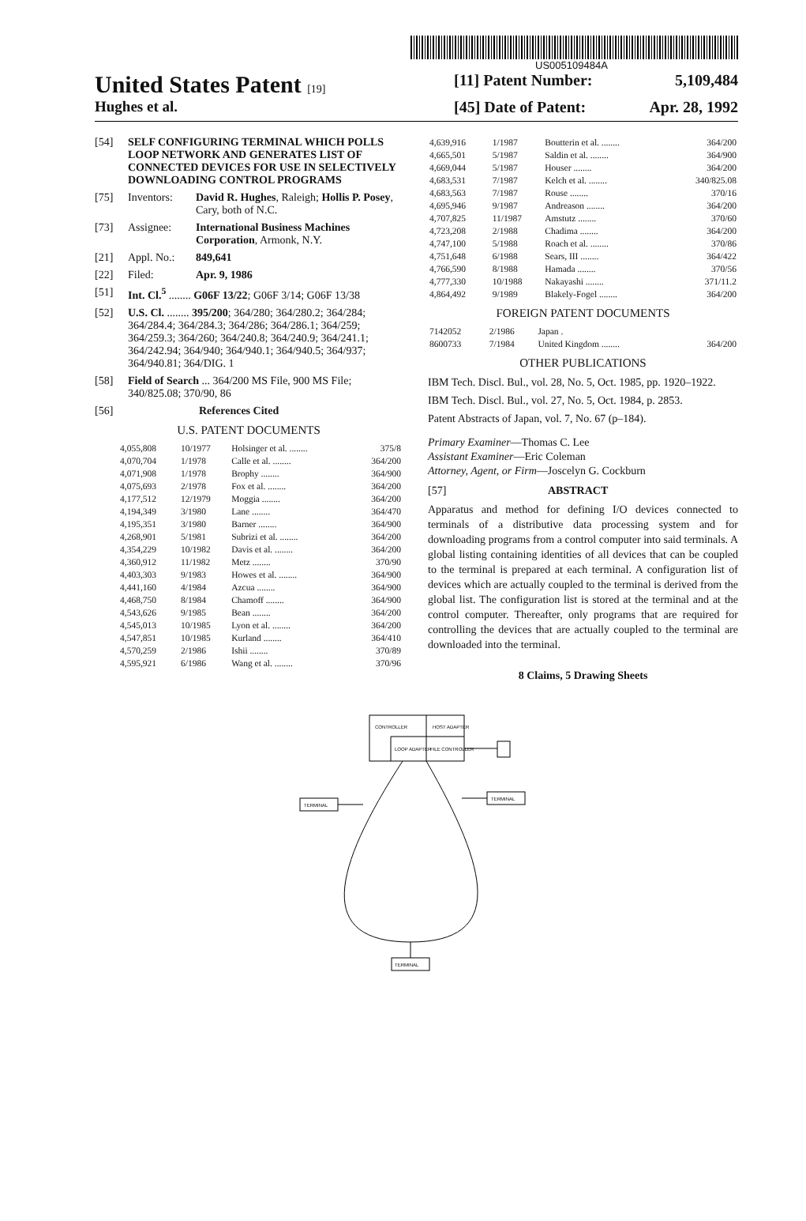US005109484A
United States Patent [19] [11] Patent Number: 5,109,484
Hughes et al. [45] Date of Patent: Apr. 28, 1992
[54] SELF CONFIGURING TERMINAL WHICH POLLS LOOP NETWORK AND GENERATES LIST OF CONNECTED DEVICES FOR USE IN SELECTIVELY DOWNLOADING CONTROL PROGRAMS
[75] Inventors: David R. Hughes, Raleigh; Hollis P. Posey, Cary, both of N.C.
[73] Assignee: International Business Machines Corporation, Armonk, N.Y.
[21] Appl. No.: 849,641
[22] Filed: Apr. 9, 1986
[51] Int. Cl.<sup>5</sup> ........ G06F 13/22; G06F 3/14; G06F 13/38
[52] U.S. Cl. ........ 395/200; 364/280; 364/280.2; 364/284; 364/284.4; 364/284.3; 364/286; 364/286.1; 364/259; 364/259.3; 364/260; 364/240.8; 364/240.9; 364/241.1; 364/242.94; 364/940; 364/940.1; 364/940.5; 364/937; 364/940.81; 364/DIG. 1
[58] Field of Search ... 364/200 MS File, 900 MS File; 340/825.08; 370/90, 86
[56] References Cited
U.S. PATENT DOCUMENTS
| 4,055,808 | 10/1977 | Holsinger et al. ........ | 375/8 |
| 4,070,704 | 1/1978 | Calle et al. ........ | 364/200 |
| 4,071,908 | 1/1978 | Brophy ........ | 364/900 |
| 4,075,693 | 2/1978 | Fox et al. ........ | 364/200 |
| 4,177,512 | 12/1979 | Moggia ........ | 364/200 |
| 4,194,349 | 3/1980 | Lane ........ | 364/470 |
| 4,195,351 | 3/1980 | Barner ........ | 364/900 |
| 4,268,901 | 5/1981 | Subrizi et al. ........ | 364/200 |
| 4,354,229 | 10/1982 | Davis et al. ........ | 364/200 |
| 4,360,912 | 11/1982 | Metz ........ | 370/90 |
| 4,403,303 | 9/1983 | Howes et al. ........ | 364/900 |
| 4,441,160 | 4/1984 | Azcua ........ | 364/900 |
| 4,468,750 | 8/1984 | Chamoff ........ | 364/900 |
| 4,543,626 | 9/1985 | Bean ........ | 364/200 |
| 4,545,013 | 10/1985 | Lyon et al. ........ | 364/200 |
| 4,547,851 | 10/1985 | Kurland ........ | 364/410 |
| 4,570,259 | 2/1986 | Ishii ........ | 370/89 |
| 4,595,921 | 6/1986 | Wang et al. ........ | 370/96 |
| 4,639,916 | 1/1987 | Boutterin et al. ........ | 364/200 |
| 4,665,501 | 5/1987 | Saldin et al. ........ | 364/900 |
| 4,669,044 | 5/1987 | Houser ........ | 364/200 |
| 4,683,531 | 7/1987 | Kelch et al. ........ | 340/825.08 |
| 4,683,563 | 7/1987 | Rouse ........ | 370/16 |
| 4,695,946 | 9/1987 | Andreason ........ | 364/200 |
| 4,707,825 | 11/1987 | Amstutz ........ | 370/60 |
| 4,723,208 | 2/1988 | Chadima ........ | 364/200 |
| 4,747,100 | 5/1988 | Roach et al. ........ | 370/86 |
| 4,751,648 | 6/1988 | Sears, III ........ | 364/422 |
| 4,766,590 | 8/1988 | Hamada ........ | 370/56 |
| 4,777,330 | 10/1988 | Nakayashi ........ | 371/11.2 |
| 4,864,492 | 9/1989 | Blakely-Fogel ........ | 364/200 |
FOREIGN PATENT DOCUMENTS
| 7142052 | 2/1986 | Japan . | |
| 8600733 | 7/1984 | United Kingdom ........ | 364/200 |
OTHER PUBLICATIONS
IBM Tech. Discl. Bul., vol. 28, No. 5, Oct. 1985, pp. 1920–1922.
IBM Tech. Discl. Bul., vol. 27, No. 5, Oct. 1984, p. 2853.
Patent Abstracts of Japan, vol. 7, No. 67 (p–184).
Primary Examiner—Thomas C. Lee
Assistant Examiner—Eric Coleman
Attorney, Agent, or Firm—Joscelyn G. Cockburn
[57] ABSTRACT
Apparatus and method for defining I/O devices connected to terminals of a distributive data processing system and for downloading programs from a control computer into said terminals. A global listing containing identities of all devices that can be coupled to the terminal is prepared at each terminal. A configuration list of devices which are actually coupled to the terminal is derived from the global list. The configuration list is stored at the terminal and at the control computer. Thereafter, only programs that are required for controlling the devices that are actually coupled to the terminal are downloaded into the terminal.
8 Claims, 5 Drawing Sheets
CONTROLLER
HOST ADAPTER
LOOP ADAPTER
FILE CONTROLLER
TERMINAL
TERMINAL
TERMINAL